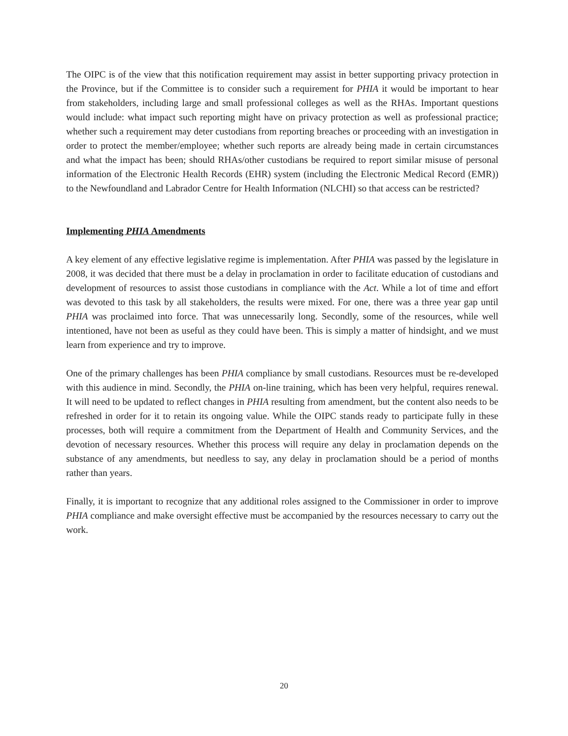The OIPC is of the view that this notification requirement may assist in better supporting privacy protection in the Province, but if the Committee is to consider such a requirement for PHIA it would be important to hear from stakeholders, including large and small professional colleges as well as the RHAs. Important questions would include: what impact such reporting might have on privacy protection as well as professional practice; whether such a requirement may deter custodians from reporting breaches or proceeding with an investigation in order to protect the member/employee; whether such reports are already being made in certain circumstances and what the impact has been; should RHAs/other custodians be required to report similar misuse of personal information of the Electronic Health Records (EHR) system (including the Electronic Medical Record (EMR)) to the Newfoundland and Labrador Centre for Health Information (NLCHI) so that access can be restricted?
Implementing PHIA Amendments
A key element of any effective legislative regime is implementation. After PHIA was passed by the legislature in 2008, it was decided that there must be a delay in proclamation in order to facilitate education of custodians and development of resources to assist those custodians in compliance with the Act. While a lot of time and effort was devoted to this task by all stakeholders, the results were mixed. For one, there was a three year gap until PHIA was proclaimed into force. That was unnecessarily long. Secondly, some of the resources, while well intentioned, have not been as useful as they could have been. This is simply a matter of hindsight, and we must learn from experience and try to improve.
One of the primary challenges has been PHIA compliance by small custodians. Resources must be re-developed with this audience in mind. Secondly, the PHIA on-line training, which has been very helpful, requires renewal. It will need to be updated to reflect changes in PHIA resulting from amendment, but the content also needs to be refreshed in order for it to retain its ongoing value. While the OIPC stands ready to participate fully in these processes, both will require a commitment from the Department of Health and Community Services, and the devotion of necessary resources. Whether this process will require any delay in proclamation depends on the substance of any amendments, but needless to say, any delay in proclamation should be a period of months rather than years.
Finally, it is important to recognize that any additional roles assigned to the Commissioner in order to improve PHIA compliance and make oversight effective must be accompanied by the resources necessary to carry out the work.
20